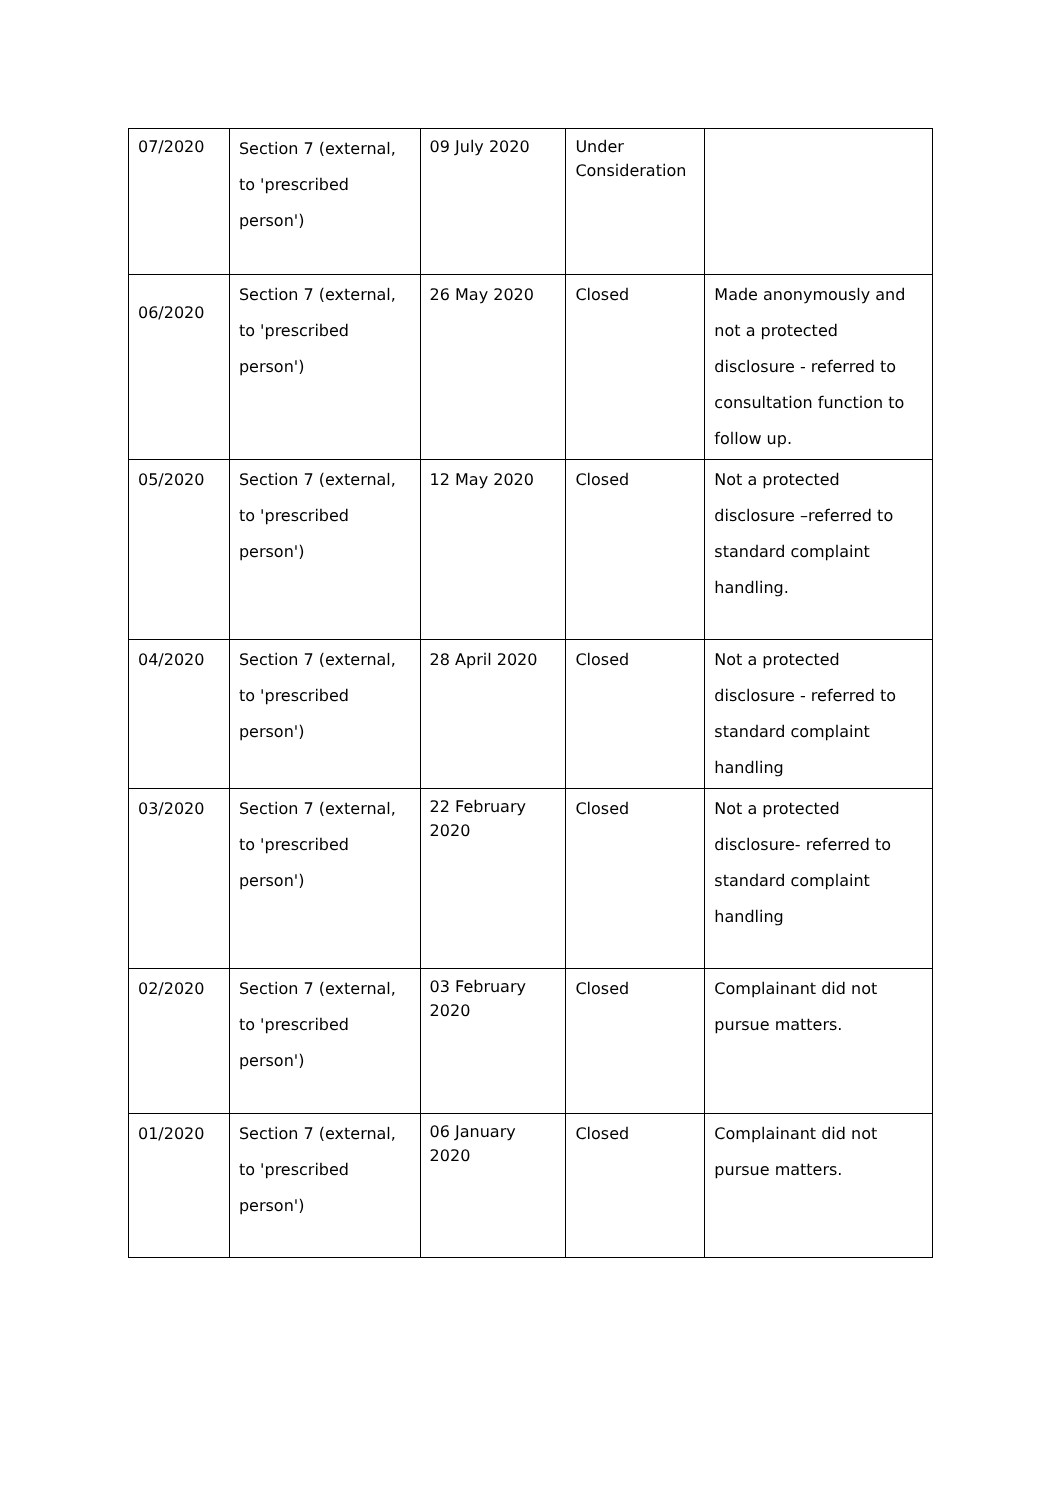| 07/2020 | Section 7 (external, to 'prescribed person') | 09 July 2020 | Under Consideration | |
| 06/2020 | Section 7 (external, to 'prescribed person') | 26 May 2020 | Closed | Made anonymously and not a protected disclosure - referred to consultation function to follow up. |
| 05/2020 | Section 7 (external, to 'prescribed person') | 12 May 2020 | Closed | Not a protected disclosure –referred to standard complaint handling. |
| 04/2020 | Section 7 (external, to 'prescribed person') | 28 April 2020 | Closed | Not a protected disclosure - referred to standard complaint handling |
| 03/2020 | Section 7 (external, to 'prescribed person') | 22 February 2020 | Closed | Not a protected disclosure- referred to standard complaint handling |
| 02/2020 | Section 7 (external, to 'prescribed person') | 03 February 2020 | Closed | Complainant did not pursue matters. |
| 01/2020 | Section 7 (external, to 'prescribed person') | 06 January 2020 | Closed | Complainant did not pursue matters. |